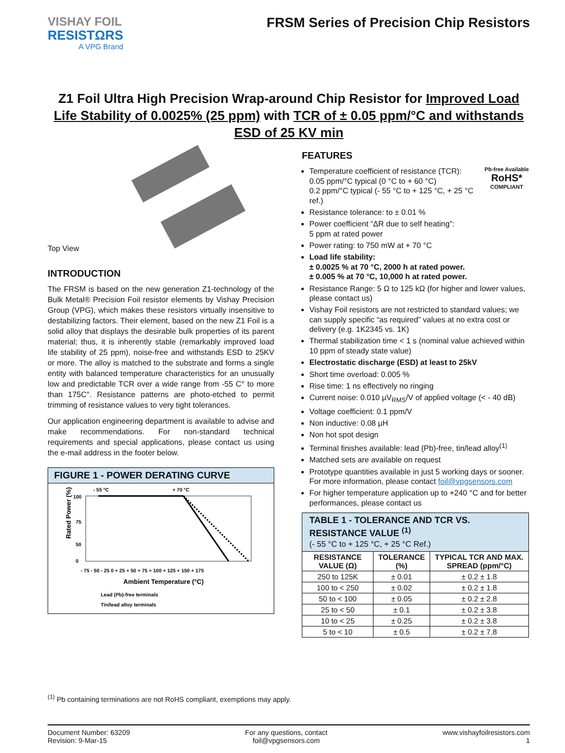VISHAY FOIL
RESISTΩRS
A VPG Brand
FRSM Series of Precision Chip Resistors
Z1 Foil Ultra High Precision Wrap-around Chip Resistor for Improved Load Life Stability of 0.0025% (25 ppm) with TCR of ± 0.05 ppm/°C and withstands ESD of 25 KV min
Top View
INTRODUCTION
The FRSM is based on the new generation Z1-technology of the Bulk Metal® Precision Foil resistor elements by Vishay Precision Group (VPG), which makes these resistors virtually insensitive to destabilizing factors. Their element, based on the new Z1 Foil is a solid alloy that displays the desirable bulk properties of its parent material; thus, it is inherently stable (remarkably improved load life stability of 25 ppm), noise-free and withstands ESD to 25KV or more. The alloy is matched to the substrate and forms a single entity with balanced temperature characteristics for an unusually low and predictable TCR over a wide range from -55 C° to more than 175C°. Resistance patterns are photo-etched to permit trimming of resistance values to very tight tolerances.
Our application engineering department is available to advise and make recommendations. For non-standard technical requirements and special applications, please contact us using the e-mail address in the footer below.
FIGURE 1 - POWER DERATING CURVE
- 55 °C
+ 70 °C
Rated Power (%)
100
75
50
0
- 75 - 50 - 25 0 + 25 + 50 + 75 + 100 + 125 + 150 + 175
Ambient Temperature (°C)
Lead (Pb)-free terminals
Tin/lead alloy terminals
FEATURES
Pb-free Available
RoHS*
COMPLIANT
Temperature coefficient of resistance (TCR):
0.05 ppm/°C typical (0 °C to + 60 °C)
0.2 ppm/°C typical (- 55 °C to + 125 °C, + 25 °C ref.)
Resistance tolerance: to ± 0.01 %
Power coefficient “ΔR due to self heating”:
5 ppm at rated power
Power rating: to 750 mW at + 70 °C
Load life stability:
± 0.0025 % at 70 °C, 2000 h at rated power.
± 0.005 % at 70 °C, 10,000 h at rated power.
Resistance Range: 5 Ω to 125 kΩ (for higher and lower values, please contact us)
Vishay Foil resistors are not restricted to standard values; we can supply specific “as required” values at no extra cost or delivery (e.g. 1K2345 vs. 1K)
Thermal stabilization time < 1 s (nominal value achieved within 10 ppm of steady state value)
Electrostatic discharge (ESD) at least to 25kV
Short time overload: 0.005 %
Rise time: 1 ns effectively no ringing
Current noise: 0.010 µV<sub>RMS</sub>/V of applied voltage (< - 40 dB)
Voltage coefficient: 0.1 ppm/V
Non inductive: 0.08 µH
Non hot spot design
Terminal finishes available: lead (Pb)-free, tin/lead alloy<sup>(1)</sup>
Matched sets are available on request
Prototype quantities available in just 5 working days or sooner. For more information, please contact foil@vpgsensors.com
For higher temperature application up to +240 °C and for better performances, please contact us
| TABLE 1 - TOLERANCE AND TCR VS. RESISTANCE VALUE <sup>(1)</sup> (- 55 °C to + 125 °C, + 25 °C Ref.) | | |
| RESISTANCE VALUE (Ω) | TOLERANCE (%) | TYPICAL TCR AND MAX. SPREAD (ppm/°C) |
| 250 to 125K | ± 0.01 | ± 0.2 ± 1.8 |
| 100 to < 250 | ± 0.02 | ± 0.2 ± 1.8 |
| 50 to < 100 | ± 0.05 | ± 0.2 ± 2.8 |
| 25 to < 50 | ± 0.1 | ± 0.2 ± 3.8 |
| 10 to < 25 | ± 0.25 | ± 0.2 ± 3.8 |
| 5 to < 10 | ± 0.5 | ± 0.2 ± 7.8 |
<sup>(1)</sup> Pb containing terminations are not RoHS compliant, exemptions may apply.
Document Number: 63209
Revision: 9-Mar-15
For any questions, contact
foil@vpgsensors.com
www.vishayfoilresistors.com
1